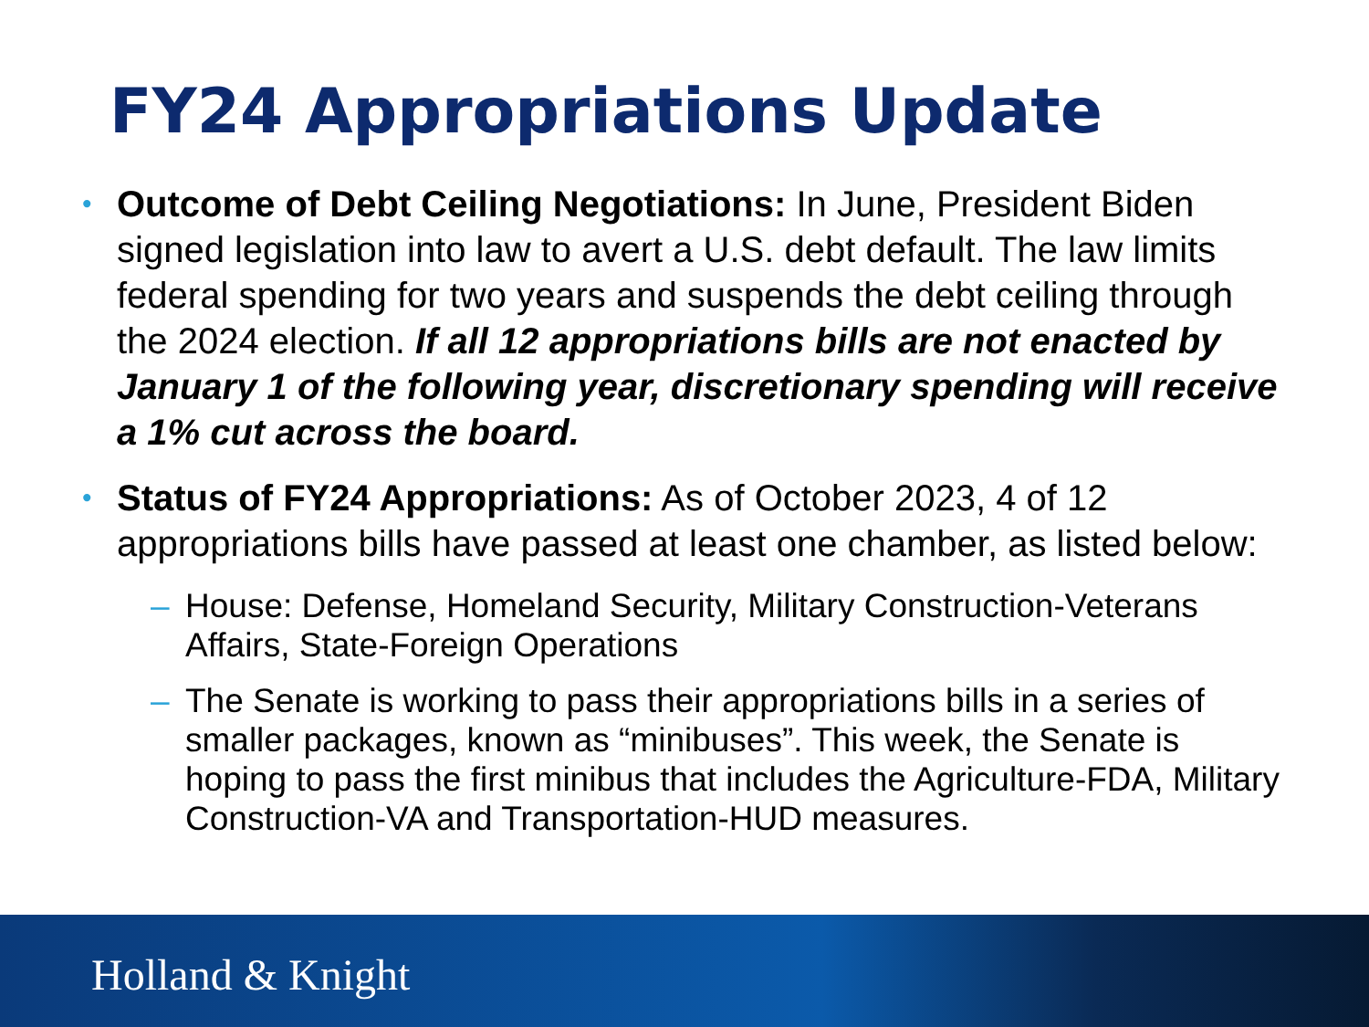FY24 Appropriations Update
•
Outcome of Debt Ceiling Negotiations: In June, President Biden signed legislation into law to avert a U.S. debt default. The law limits federal spending for two years and suspends the debt ceiling through the 2024 election. If all 12 appropriations bills are not enacted by January 1 of the following year, discretionary spending will receive a 1% cut across the board.
•
Status of FY24 Appropriations: As of October 2023, 4 of 12 appropriations bills have passed at least one chamber, as listed below:
– House: Defense, Homeland Security, Military Construction-Veterans Affairs, State-Foreign Operations
– The Senate is working to pass their appropriations bills in a series of smaller packages, known as “minibuses”. This week, the Senate is hoping to pass the first minibus that includes the Agriculture-FDA, Military Construction-VA and Transportation-HUD measures.
Holland & Knight